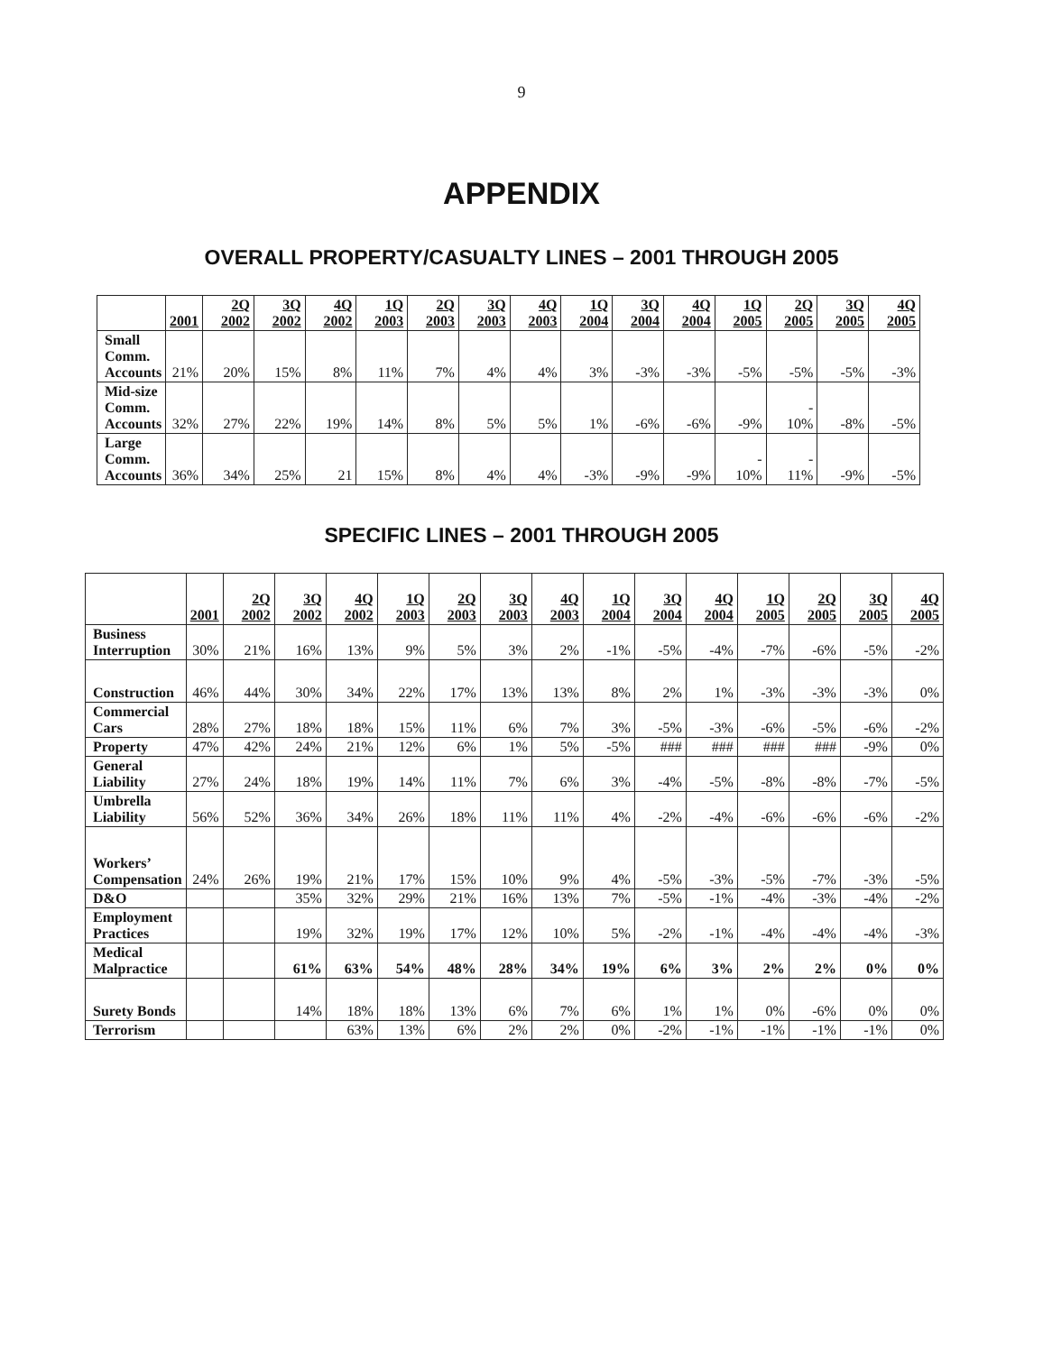9
APPENDIX
OVERALL PROPERTY/CASUALTY LINES – 2001 THROUGH 2005
| | 2001 | 2Q 2002 | 3Q 2002 | 4Q 2002 | 1Q 2003 | 2Q 2003 | 3Q 2003 | 4Q 2003 | 1Q 2004 | 3Q 2004 | 4Q 2004 | 1Q 2005 | 2Q 2005 | 3Q 2005 | 4Q 2005 |
| --- | --- | --- | --- | --- | --- | --- | --- | --- | --- | --- | --- | --- | --- | --- | --- |
| Small Comm. Accounts | 21% | 20% | 15% | 8% | 11% | 7% | 4% | 4% | 3% | -3% | -3% | -5% | -5% | -5% | -3% |
| Mid-size Comm. Accounts | 32% | 27% | 22% | 19% | 14% | 8% | 5% | 5% | 1% | -6% | -6% | -9% | - 10% | -8% | -5% |
| Large Comm. Accounts | 36% | 34% | 25% | 21 | 15% | 8% | 4% | 4% | -3% | -9% | -9% | - 10% | - 11% | -9% | -5% |
SPECIFIC LINES – 2001 THROUGH 2005
| | 2001 | 2Q 2002 | 3Q 2002 | 4Q 2002 | 1Q 2003 | 2Q 2003 | 3Q 2003 | 4Q 2003 | 1Q 2004 | 3Q 2004 | 4Q 2004 | 1Q 2005 | 2Q 2005 | 3Q 2005 | 4Q 2005 |
| --- | --- | --- | --- | --- | --- | --- | --- | --- | --- | --- | --- | --- | --- | --- | --- |
| Business Interruption | 30% | 21% | 16% | 13% | 9% | 5% | 3% | 2% | -1% | -5% | -4% | -7% | -6% | -5% | -2% |
| Construction | 46% | 44% | 30% | 34% | 22% | 17% | 13% | 13% | 8% | 2% | 1% | -3% | -3% | -3% | 0% |
| Commercial Cars | 28% | 27% | 18% | 18% | 15% | 11% | 6% | 7% | 3% | -5% | -3% | -6% | -5% | -6% | -2% |
| Property | 47% | 42% | 24% | 21% | 12% | 6% | 1% | 5% | -5% | ### | ### | ### | ### | -9% | 0% |
| General Liability | 27% | 24% | 18% | 19% | 14% | 11% | 7% | 6% | 3% | -4% | -5% | -8% | -8% | -7% | -5% |
| Umbrella Liability | 56% | 52% | 36% | 34% | 26% | 18% | 11% | 11% | 4% | -2% | -4% | -6% | -6% | -6% | -2% |
| Workers’ Compensation | 24% | 26% | 19% | 21% | 17% | 15% | 10% | 9% | 4% | -5% | -3% | -5% | -7% | -3% | -5% |
| D&O | | | 35% | 32% | 29% | 21% | 16% | 13% | 7% | -5% | -1% | -4% | -3% | -4% | -2% |
| Employment Practices | | | 19% | 32% | 19% | 17% | 12% | 10% | 5% | -2% | -1% | -4% | -4% | -4% | -3% |
| Medical Malpractice | | | 61% | 63% | 54% | 48% | 28% | 34% | 19% | 6% | 3% | 2% | 2% | 0% | 0% |
| Surety Bonds | | | 14% | 18% | 18% | 13% | 6% | 7% | 6% | 1% | 1% | 0% | -6% | 0% | 0% |
| Terrorism | | | | 63% | 13% | 6% | 2% | 2% | 0% | -2% | -1% | -1% | -1% | -1% | 0% |